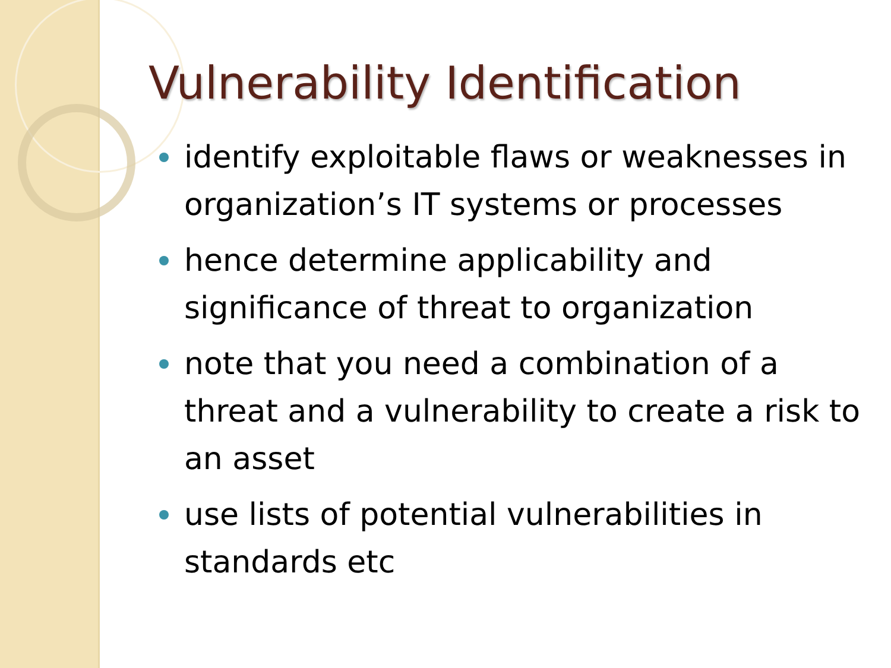Vulnerability Identification
identify exploitable flaws or weaknesses in organization’s IT systems or processes
hence determine applicability and significance of threat to organization
note that you need a combination of a threat and a vulnerability to create a risk to an asset
use lists of potential vulnerabilities in standards etc